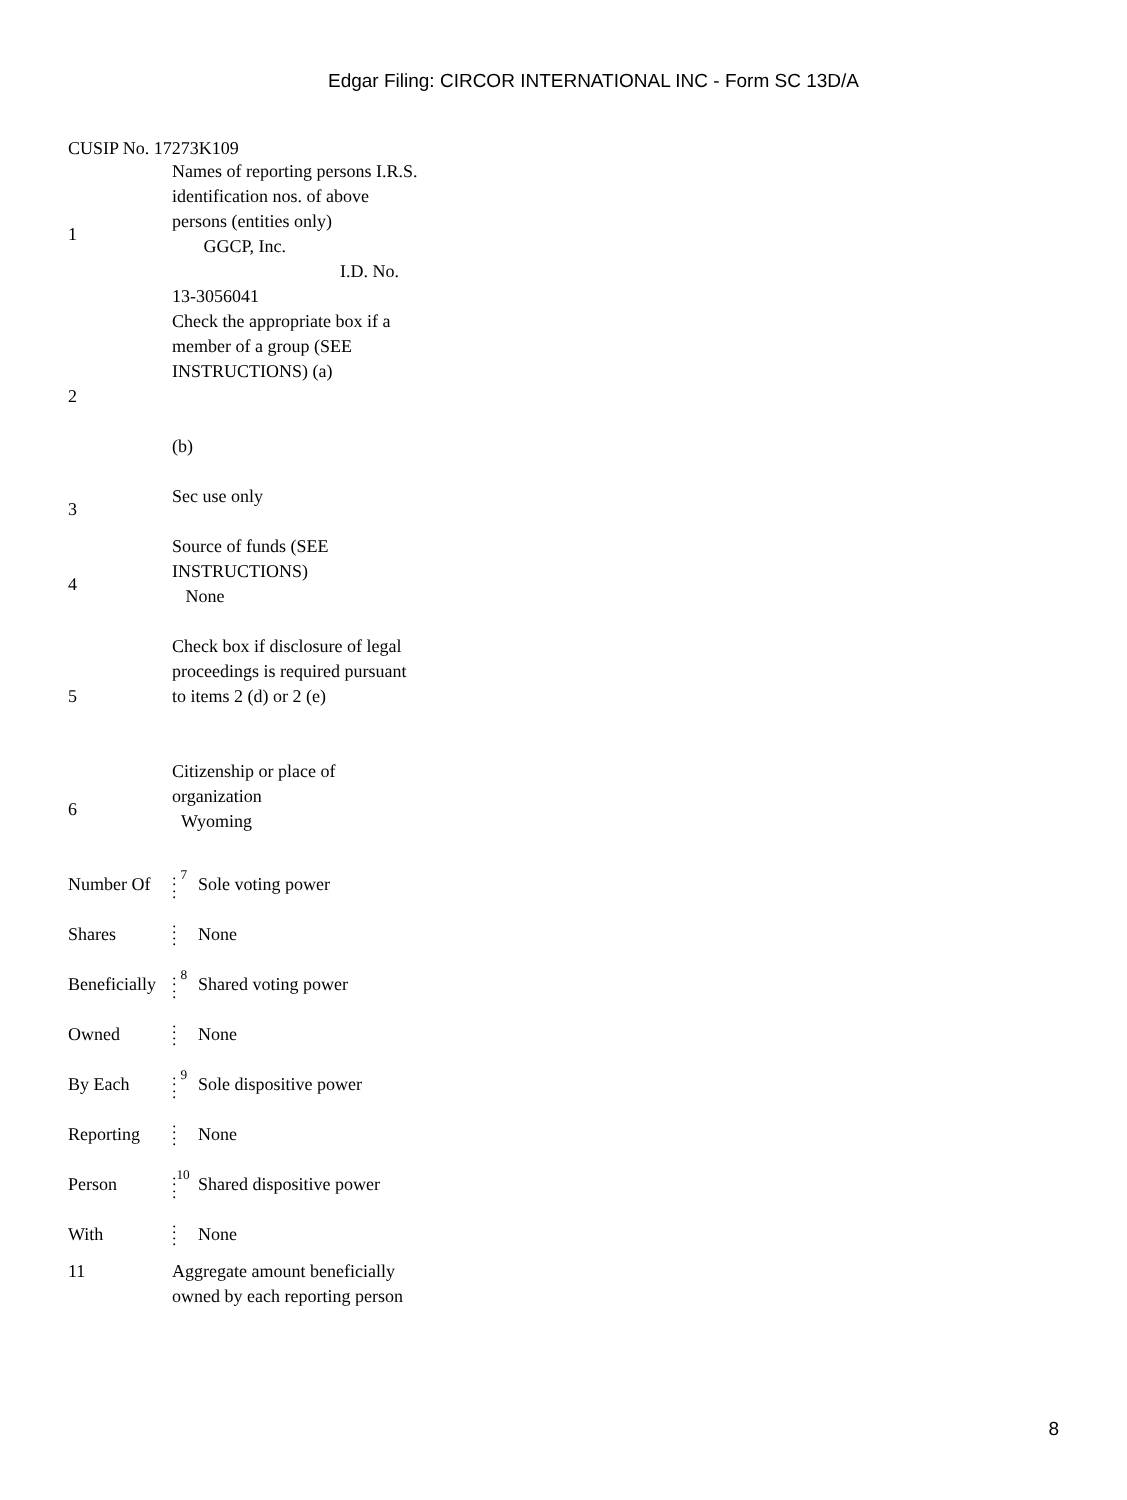Edgar Filing: CIRCOR INTERNATIONAL INC - Form SC 13D/A
CUSIP No. 17273K109
| 1 | Names of reporting persons I.R.S. identification nos. of above persons (entities only) GGCP, Inc. I.D. No. 13-3056041 |
| 2 | Check the appropriate box if a member of a group (SEE INSTRUCTIONS) (a) (b) |
| 3 | Sec use only |
| 4 | Source of funds (SEE INSTRUCTIONS) None |
| 5 | Check box if disclosure of legal proceedings is required pursuant to items 2 (d) or 2 (e) |
| 6 | Citizenship or place of organization Wyoming |
| Number Of | : <sup>7</sup> : | Sole voting power |
| Shares | : : | None |
| Beneficially | : <sup>8</sup> : | Shared voting power |
| Owned | : : | None |
| By Each | : <sup>9</sup> : | Sole dispositive power |
| Reporting | : : | None |
| Person | :<sup>10</sup> : | Shared dispositive power |
| With | : : | None |
| 11 | Aggregate amount beneficially owned by each reporting person |
8